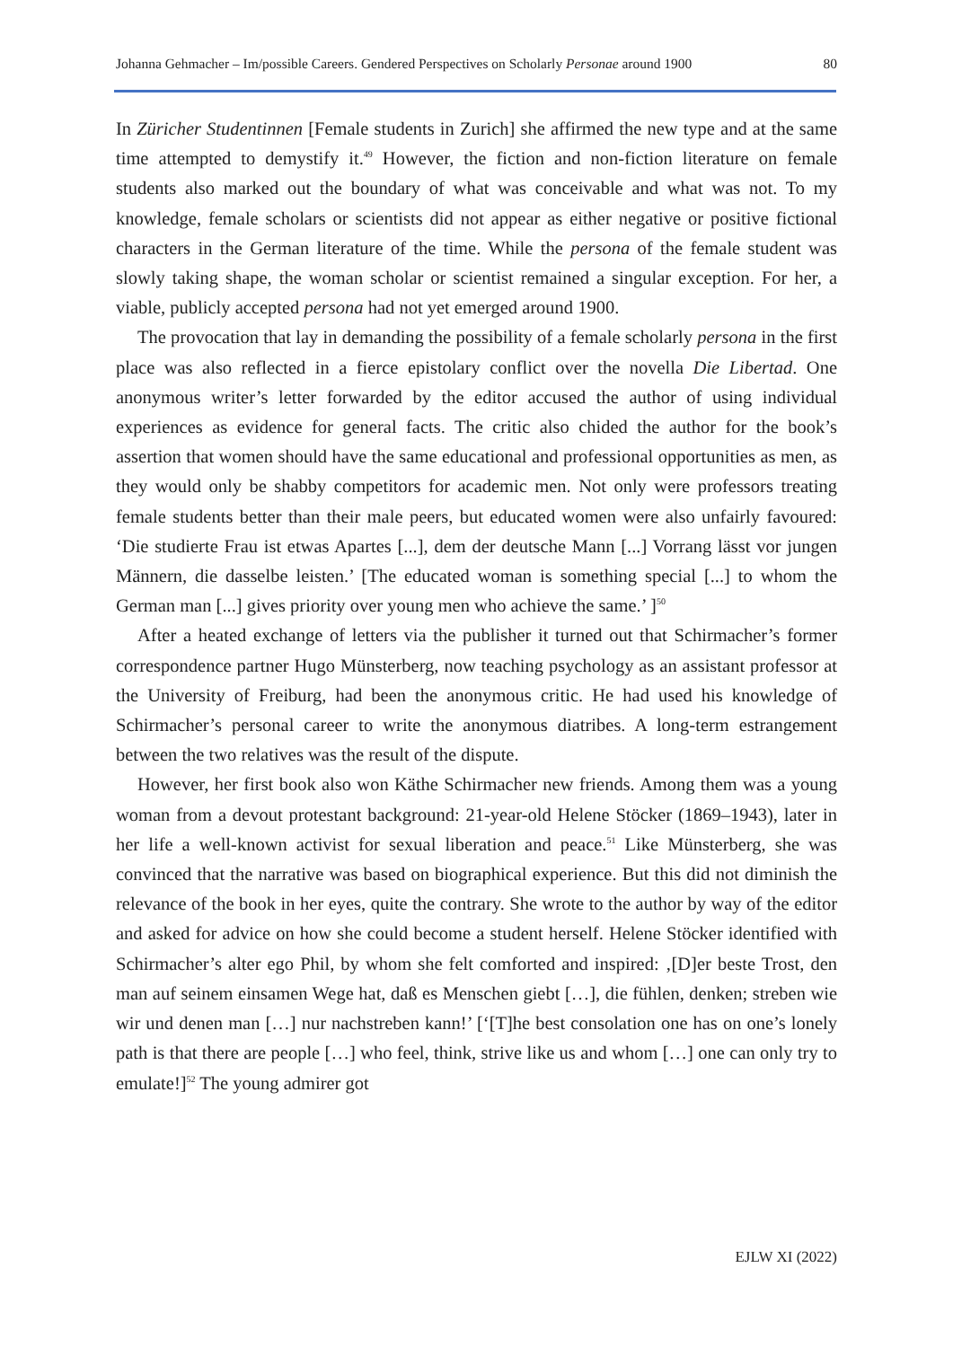Johanna Gehmacher – Im/possible Careers. Gendered Perspectives on Scholarly Personae around 1900 80
In Züricher Studentinnen [Female students in Zurich] she affirmed the new type and at the same time attempted to demystify it.<sup>49</sup> However, the fiction and non-fiction literature on female students also marked out the boundary of what was conceivable and what was not. To my knowledge, female scholars or scientists did not appear as either negative or positive fictional characters in the German literature of the time. While the persona of the female student was slowly taking shape, the woman scholar or scientist remained a singular exception. For her, a viable, publicly accepted persona had not yet emerged around 1900.
The provocation that lay in demanding the possibility of a female scholarly persona in the first place was also reflected in a fierce epistolary conflict over the novella Die Libertad. One anonymous writer’s letter forwarded by the editor accused the author of using individual experiences as evidence for general facts. The critic also chided the author for the book’s assertion that women should have the same educational and professional opportunities as men, as they would only be shabby competitors for academic men. Not only were professors treating female students better than their male peers, but educated women were also unfairly favoured: ‘Die studierte Frau ist etwas Apartes [...], dem der deutsche Mann [...] Vorrang lässt vor jungen Männern, die dasselbe leisten.’ [The educated woman is something special [...] to whom the German man [...] gives priority over young men who achieve the same.’ ]<sup>50</sup>
After a heated exchange of letters via the publisher it turned out that Schirmacher’s former correspondence partner Hugo Münsterberg, now teaching psychology as an assistant professor at the University of Freiburg, had been the anonymous critic. He had used his knowledge of Schirmacher’s personal career to write the anonymous diatribes. A long-term estrangement between the two relatives was the result of the dispute.
However, her first book also won Käthe Schirmacher new friends. Among them was a young woman from a devout protestant background: 21-year-old Helene Stöcker (1869–1943), later in her life a well-known activist for sexual liberation and peace.<sup>51</sup> Like Münsterberg, she was convinced that the narrative was based on biographical experience. But this did not diminish the relevance of the book in her eyes, quite the contrary. She wrote to the author by way of the editor and asked for advice on how she could become a student herself. Helene Stöcker identified with Schirmacher’s alter ego Phil, by whom she felt comforted and inspired: ‚[D]er beste Trost, den man auf seinem einsamen Wege hat, daß es Menschen giebt […], die fühlen, denken; streben wie wir und denen man […] nur nachstreben kann!’ [‘[T]he best consolation one has on one’s lonely path is that there are people […] who feel, think, strive like us and whom […] one can only try to emulate!]<sup>52</sup> The young admirer got
EJLW XI (2022)